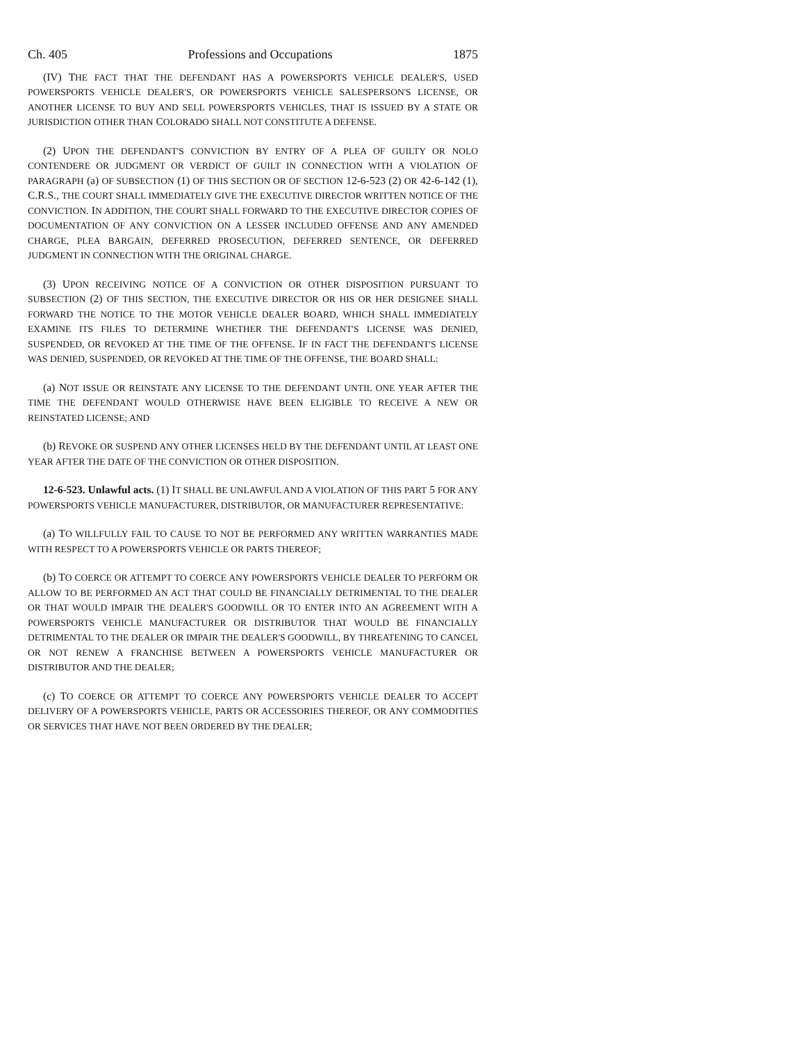Ch. 405 Professions and Occupations 1875
(IV) THE FACT THAT THE DEFENDANT HAS A POWERSPORTS VEHICLE DEALER'S, USED POWERSPORTS VEHICLE DEALER'S, OR POWERSPORTS VEHICLE SALESPERSON'S LICENSE, OR ANOTHER LICENSE TO BUY AND SELL POWERSPORTS VEHICLES, THAT IS ISSUED BY A STATE OR JURISDICTION OTHER THAN COLORADO SHALL NOT CONSTITUTE A DEFENSE.
(2) UPON THE DEFENDANT'S CONVICTION BY ENTRY OF A PLEA OF GUILTY OR NOLO CONTENDERE OR JUDGMENT OR VERDICT OF GUILT IN CONNECTION WITH A VIOLATION OF PARAGRAPH (a) OF SUBSECTION (1) OF THIS SECTION OR OF SECTION 12-6-523 (2) OR 42-6-142 (1), C.R.S., THE COURT SHALL IMMEDIATELY GIVE THE EXECUTIVE DIRECTOR WRITTEN NOTICE OF THE CONVICTION. IN ADDITION, THE COURT SHALL FORWARD TO THE EXECUTIVE DIRECTOR COPIES OF DOCUMENTATION OF ANY CONVICTION ON A LESSER INCLUDED OFFENSE AND ANY AMENDED CHARGE, PLEA BARGAIN, DEFERRED PROSECUTION, DEFERRED SENTENCE, OR DEFERRED JUDGMENT IN CONNECTION WITH THE ORIGINAL CHARGE.
(3) UPON RECEIVING NOTICE OF A CONVICTION OR OTHER DISPOSITION PURSUANT TO SUBSECTION (2) OF THIS SECTION, THE EXECUTIVE DIRECTOR OR HIS OR HER DESIGNEE SHALL FORWARD THE NOTICE TO THE MOTOR VEHICLE DEALER BOARD, WHICH SHALL IMMEDIATELY EXAMINE ITS FILES TO DETERMINE WHETHER THE DEFENDANT'S LICENSE WAS DENIED, SUSPENDED, OR REVOKED AT THE TIME OF THE OFFENSE. IF IN FACT THE DEFENDANT'S LICENSE WAS DENIED, SUSPENDED, OR REVOKED AT THE TIME OF THE OFFENSE, THE BOARD SHALL:
(a) NOT ISSUE OR REINSTATE ANY LICENSE TO THE DEFENDANT UNTIL ONE YEAR AFTER THE TIME THE DEFENDANT WOULD OTHERWISE HAVE BEEN ELIGIBLE TO RECEIVE A NEW OR REINSTATED LICENSE; AND
(b) REVOKE OR SUSPEND ANY OTHER LICENSES HELD BY THE DEFENDANT UNTIL AT LEAST ONE YEAR AFTER THE DATE OF THE CONVICTION OR OTHER DISPOSITION.
12-6-523. Unlawful acts. (1) IT SHALL BE UNLAWFUL AND A VIOLATION OF THIS PART 5 FOR ANY POWERSPORTS VEHICLE MANUFACTURER, DISTRIBUTOR, OR MANUFACTURER REPRESENTATIVE:
(a) TO WILLFULLY FAIL TO CAUSE TO NOT BE PERFORMED ANY WRITTEN WARRANTIES MADE WITH RESPECT TO A POWERSPORTS VEHICLE OR PARTS THEREOF;
(b) TO COERCE OR ATTEMPT TO COERCE ANY POWERSPORTS VEHICLE DEALER TO PERFORM OR ALLOW TO BE PERFORMED AN ACT THAT COULD BE FINANCIALLY DETRIMENTAL TO THE DEALER OR THAT WOULD IMPAIR THE DEALER'S GOODWILL OR TO ENTER INTO AN AGREEMENT WITH A POWERSPORTS VEHICLE MANUFACTURER OR DISTRIBUTOR THAT WOULD BE FINANCIALLY DETRIMENTAL TO THE DEALER OR IMPAIR THE DEALER'S GOODWILL, BY THREATENING TO CANCEL OR NOT RENEW A FRANCHISE BETWEEN A POWERSPORTS VEHICLE MANUFACTURER OR DISTRIBUTOR AND THE DEALER;
(c) TO COERCE OR ATTEMPT TO COERCE ANY POWERSPORTS VEHICLE DEALER TO ACCEPT DELIVERY OF A POWERSPORTS VEHICLE, PARTS OR ACCESSORIES THEREOF, OR ANY COMMODITIES OR SERVICES THAT HAVE NOT BEEN ORDERED BY THE DEALER;